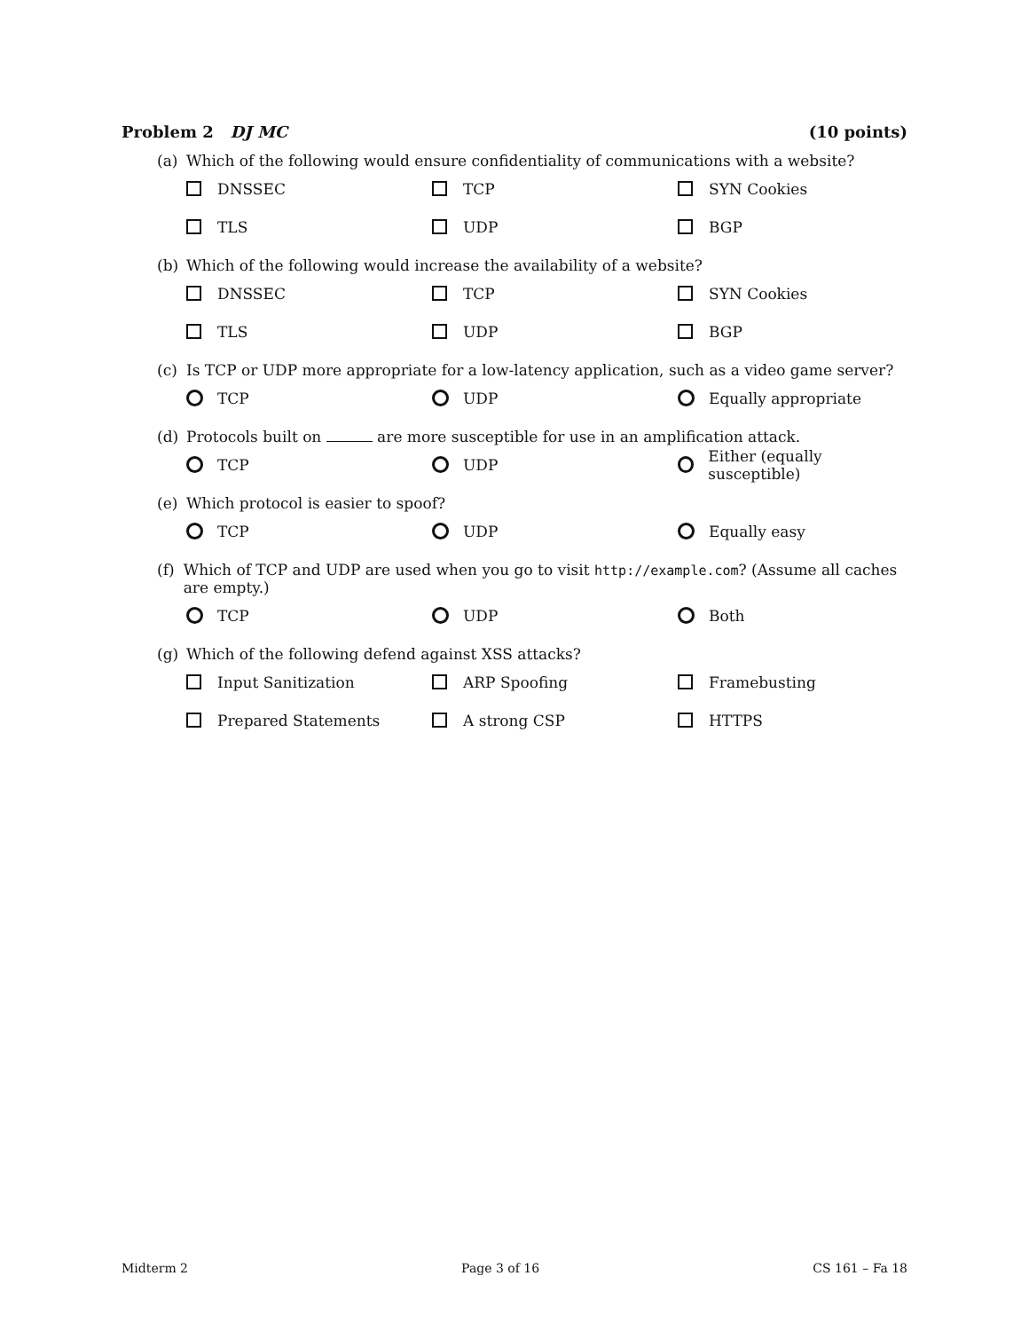Problem 2 DJ MC (10 points)
(a) Which of the following would ensure confidentiality of communications with a website?
DNSSEC
TCP
SYN Cookies
TLS
UDP
BGP
(b) Which of the following would increase the availability of a website?
DNSSEC
TCP
SYN Cookies
TLS
UDP
BGP
(c) Is TCP or UDP more appropriate for a low-latency application, such as a video game server?
TCP
UDP
Equally appropriate
(d) Protocols built on are more susceptible for use in an amplification attack.
TCP
UDP
Either (equally susceptible)
(e) Which protocol is easier to spoof?
TCP
UDP
Equally easy
(f) Which of TCP and UDP are used when you go to visit http://example.com? (Assume all caches are empty.)
TCP
UDP
Both
(g) Which of the following defend against XSS attacks?
Input Sanitization
ARP Spoofing
Framebusting
Prepared Statements
A strong CSP
HTTPS
Midterm 2 Page 3 of 16 CS 161 – Fa 18